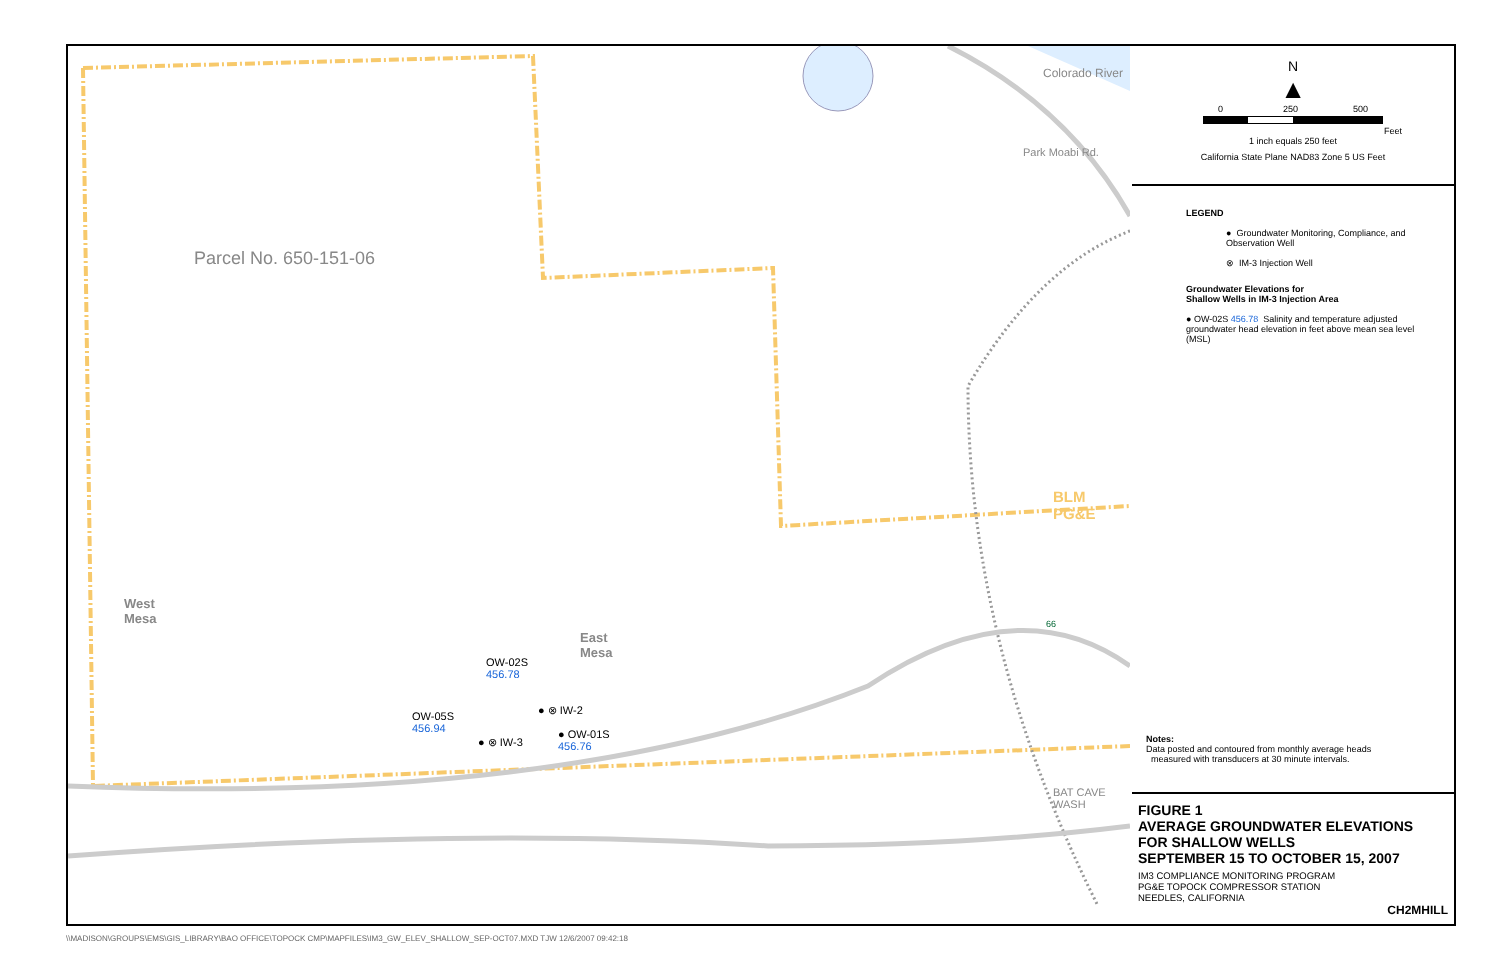Colorado River
Park Moabi Rd.
Parcel No. 650-151-06
BLM
PG&E
West
Mesa
East
Mesa
OW-02S
456.78
● ⊗ IW-2
OW-05S
456.94
● ⊗ IW-3
● OW-01S
456.76
BAT CAVE WASH
66
N
▲
0 250 500
Feet
1 inch equals 250 feet
California State Plane NAD83 Zone 5 US Feet
LEGEND
● Groundwater Monitoring, Compliance, and Observation Well
⊗ IM-3 Injection Well
Groundwater Elevations for
Shallow Wells in IM-3 Injection Area
● OW-02S 456.78 Salinity and temperature adjusted groundwater head elevation in feet above mean sea level (MSL)
Notes:
Data posted and contoured from monthly average heads
measured with transducers at 30 minute intervals.
FIGURE 1
AVERAGE GROUNDWATER ELEVATIONS
FOR SHALLOW WELLS
SEPTEMBER 15 TO OCTOBER 15, 2007
IM3 COMPLIANCE MONITORING PROGRAM
PG&E TOPOCK COMPRESSOR STATION
NEEDLES, CALIFORNIA
CH2MHILL
\\MADISON\GROUPS\EMS\GIS_LIBRARY\BAO OFFICE\TOPOCK CMP\MAPFILES\IM3_GW_ELEV_SHALLOW_SEP-OCT07.MXD TJW 12/6/2007 09:42:18